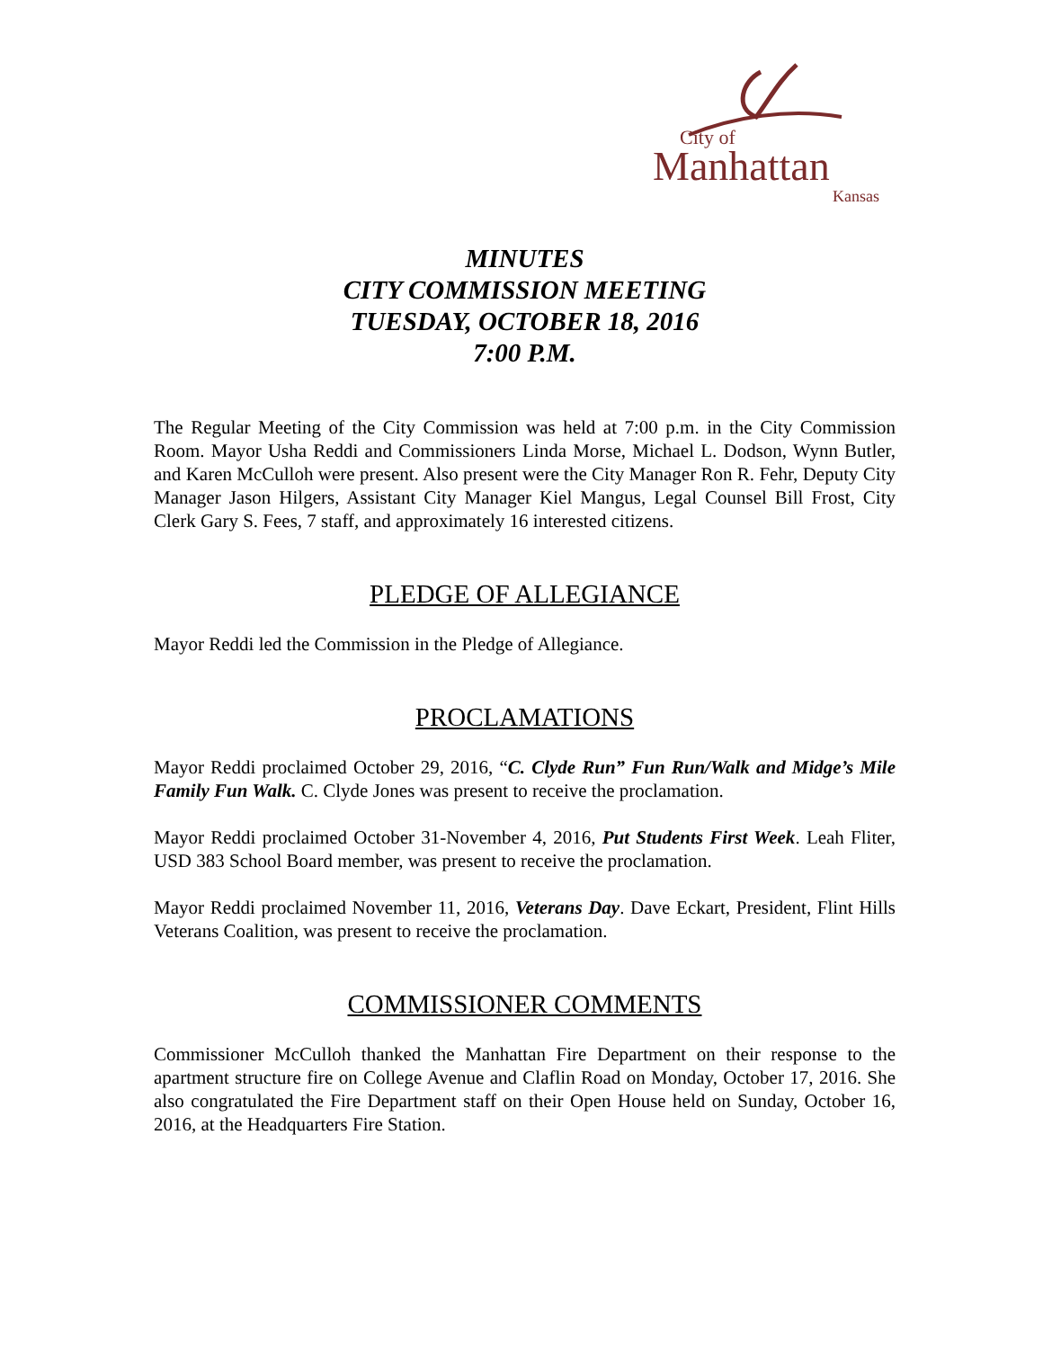City of
Manhattan
Kansas
MINUTES
CITY COMMISSION MEETING
TUESDAY, OCTOBER 18, 2016
7:00 P.M.
The Regular Meeting of the City Commission was held at 7:00 p.m. in the City Commission Room. Mayor Usha Reddi and Commissioners Linda Morse, Michael L. Dodson, Wynn Butler, and Karen McCulloh were present. Also present were the City Manager Ron R. Fehr, Deputy City Manager Jason Hilgers, Assistant City Manager Kiel Mangus, Legal Counsel Bill Frost, City Clerk Gary S. Fees, 7 staff, and approximately 16 interested citizens.
PLEDGE OF ALLEGIANCE
Mayor Reddi led the Commission in the Pledge of Allegiance.
PROCLAMATIONS
Mayor Reddi proclaimed October 29, 2016, “C. Clyde Run” Fun Run/Walk and Midge’s Mile Family Fun Walk. C. Clyde Jones was present to receive the proclamation.
Mayor Reddi proclaimed October 31-November 4, 2016, Put Students First Week. Leah Fliter, USD 383 School Board member, was present to receive the proclamation.
Mayor Reddi proclaimed November 11, 2016, Veterans Day. Dave Eckart, President, Flint Hills Veterans Coalition, was present to receive the proclamation.
COMMISSIONER COMMENTS
Commissioner McCulloh thanked the Manhattan Fire Department on their response to the apartment structure fire on College Avenue and Claflin Road on Monday, October 17, 2016. She also congratulated the Fire Department staff on their Open House held on Sunday, October 16, 2016, at the Headquarters Fire Station.